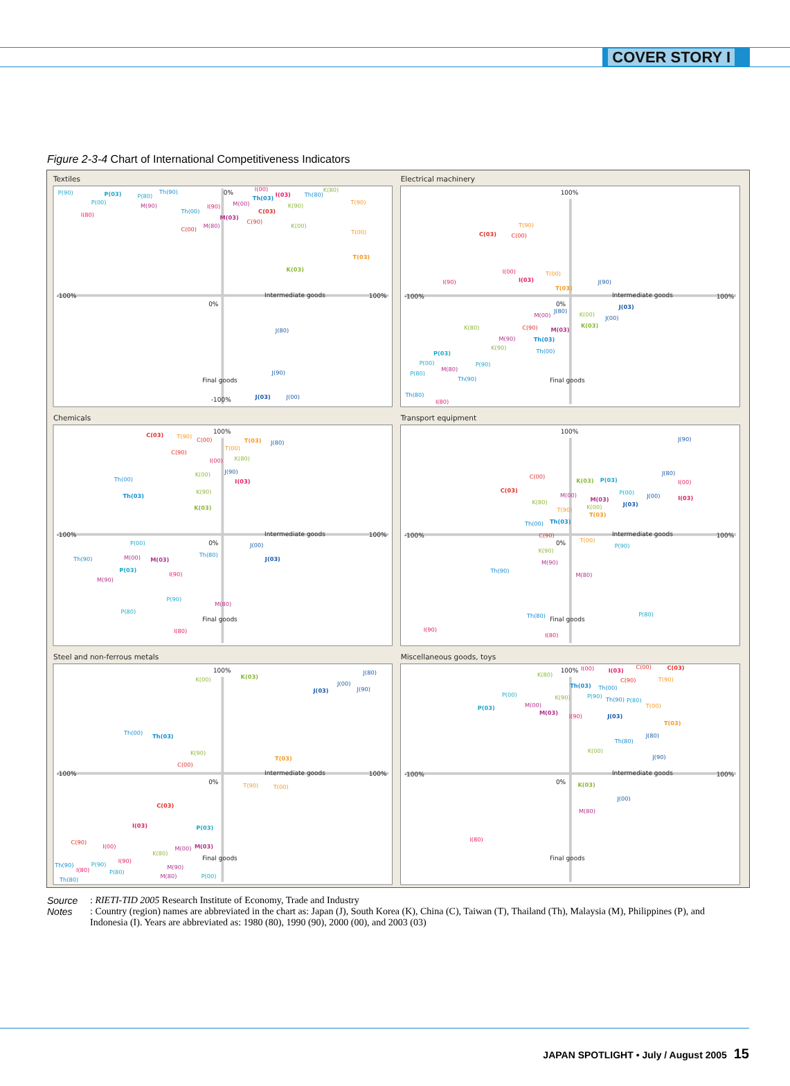COVER STORY I
Figure 2-3-4 Chart of International Competitiveness Indicators
Textiles
P(90)
P(03)
P(80)
Th(90)
P(00)
M(90)
I(80)
Th(00)
I(90)
C(00)
M(80)
0%
I(00)
Th(03)
I(03)
Th(80)
K(80)
M(00)
M(03)
C(03)
C(90)
K(90)
T(90)
K(00)
T(00)
T(03)
K(03)
-100%
Intermediate goods
100%
0%
J(80)
J(90)
Final goods
-100%
J(03)
J(00)
Electrical machinery
100%
T(90)
C(03)
C(00)
I(90)
I(00)
T(00)
I(03)
T(03)
J(90)
-100%
Intermediate goods
100%
0%
J(03)
J(80)
M(00)
K(00)
J(00)
K(80)
C(90)
M(03)
K(03)
M(90)
Th(03)
K(90)
Th(00)
P(03)
P(00)
P(90)
P(80)
M(80)
Th(90)
Final goods
Th(80)
I(80)
Chemicals
C(03)
T(90)
100%
C(00)
T(03)
T(00)
J(80)
C(90)
I(00)
K(80)
J(90)
K(00)
I(03)
Th(00)
Th(03)
K(90)
K(03)
-100%
Intermediate goods
100%
0%
P(00)
J(00)
Th(90)
M(00)
M(03)
Th(80)
J(03)
P(03)
I(90)
M(90)
P(90)
M(80)
P(80)
Final goods
I(80)
Transport equipment
100%
J(90)
J(80)
C(00)
K(03)
P(03)
I(00)
C(03)
P(00)
M(00)
J(00)
M(03)
I(03)
J(03)
K(80)
T(90)
K(00)
T(03)
Th(00)
Th(03)
C(90)
-100%
Intermediate goods
100%
0%
T(00)
P(90)
K(90)
M(90)
Th(90)
M(80)
Th(80)
Final goods
P(80)
I(90)
I(80)
Steel and non-ferrous metals
100%
K(00)
K(03)
J(80)
J(00)
J(03)
J(90)
Th(00)
Th(03)
K(90)
T(03)
C(00)
-100%
Intermediate goods
100%
0%
T(90)
T(00)
C(03)
I(03)
P(03)
C(90)
I(00)
M(00)
M(03)
K(80)
Final goods
I(90)
Th(90)
P(90)
I(80)
M(90)
P(80)
Th(80)
M(80)
P(00)
Miscellaneous goods, toys
100%
I(00)
I(03)
C(00)
C(03)
K(80)
C(90)
T(90)
Th(03)
Th(00)
P(00)
K(90)
P(90)
Th(90)
P(80)
P(03)
M(00)
T(00)
M(03)
I(90)
J(03)
T(03)
J(80)
Th(80)
K(00)
J(90)
-100%
Intermediate goods
100%
0%
K(03)
J(00)
M(80)
I(80)
Final goods
Source
: RIETI-TID 2005 Research Institute of Economy, Trade and Industry
Notes
: Country (region) names are abbreviated in the chart as: Japan (J), South Korea (K), China (C), Taiwan (T), Thailand (Th), Malaysia (M), Philippines (P), and Indonesia (I). Years are abbreviated as: 1980 (80), 1990 (90), 2000 (00), and 2003 (03)
JAPAN SPOTLIGHT • July / August 2005 15